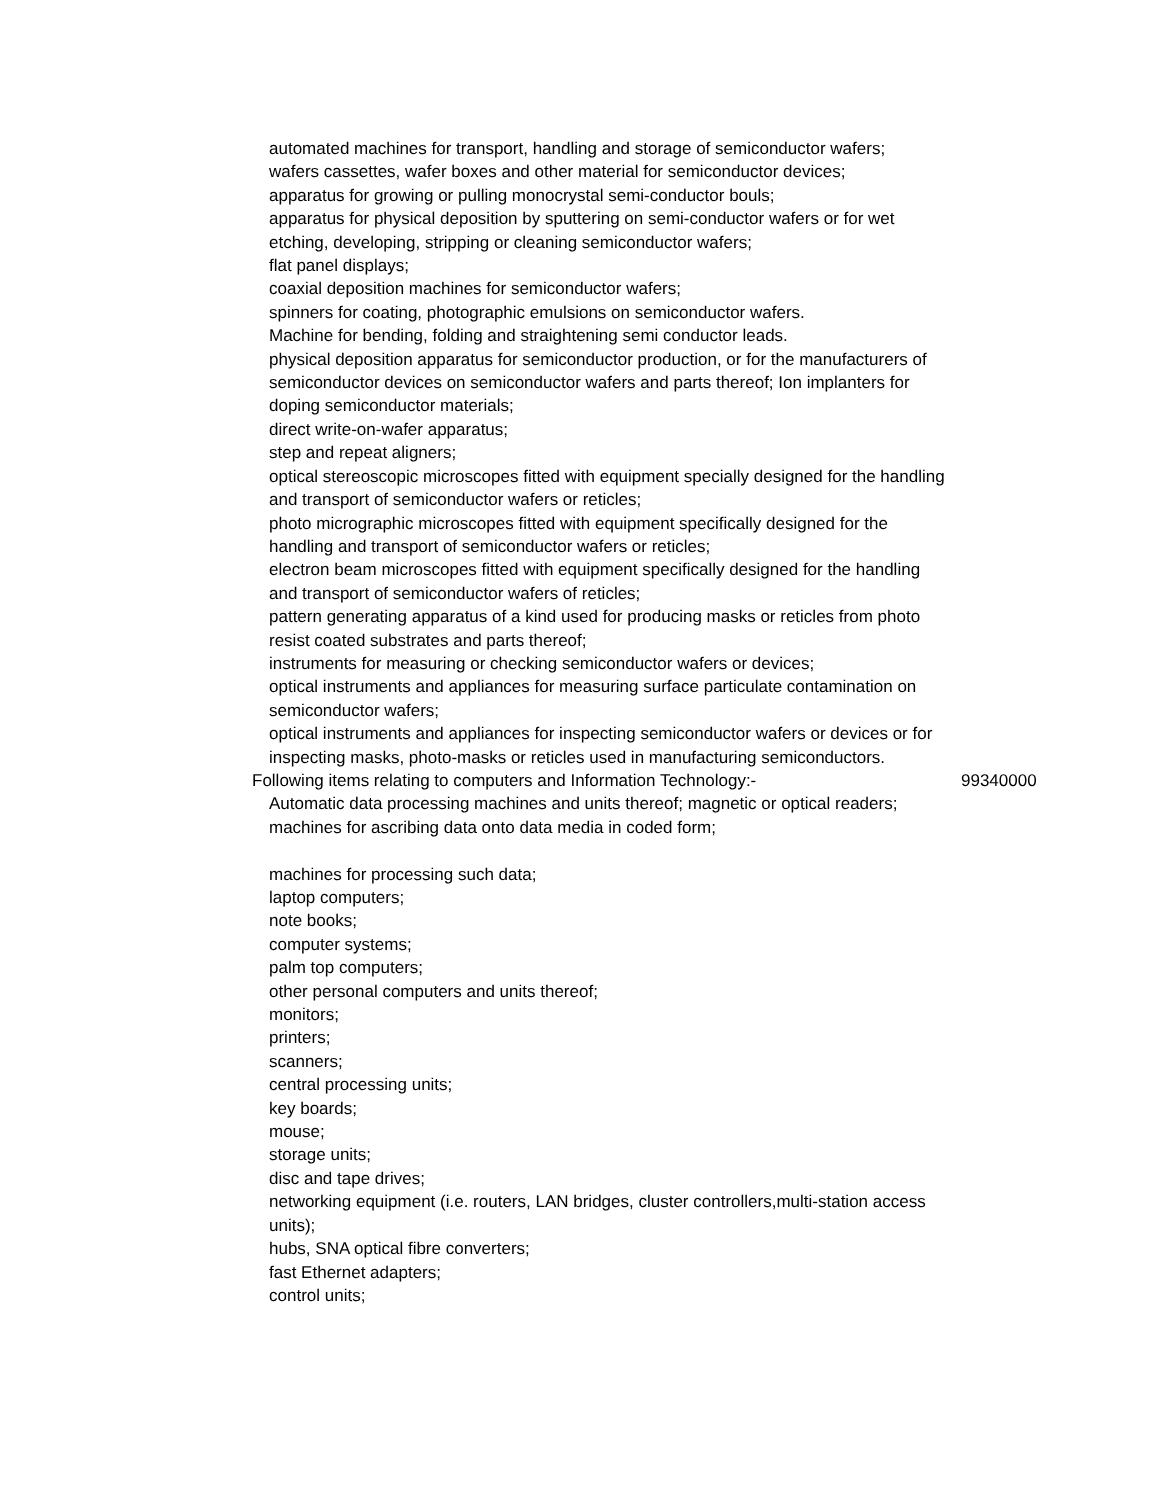| automated machines for transport, handling and storage of semiconductor wafers; | |
| wafers cassettes, wafer boxes and other material for semiconductor devices; | |
| apparatus for growing or pulling monocrystal semi-conductor bouls; | |
| apparatus for physical deposition by sputtering on semi-conductor wafers or for wet etching, developing, stripping or cleaning semiconductor wafers; | |
| flat panel displays; | |
| coaxial deposition machines for semiconductor wafers; | |
| spinners for coating, photographic emulsions on semiconductor wafers. | |
| Machine for bending, folding and straightening semi conductor leads. | |
| physical deposition apparatus for semiconductor production, or for the manufacturers of semiconductor devices on semiconductor wafers and parts thereof; Ion implanters for doping semiconductor materials; | |
| direct write-on-wafer apparatus; | |
| step and repeat aligners; | |
| optical stereoscopic microscopes fitted with equipment specially designed for the handling and transport of semiconductor wafers or reticles; | |
| photo micrographic microscopes fitted with equipment specifically designed for the handling and transport of semiconductor wafers or reticles; | |
| electron beam microscopes fitted with equipment specifically designed for the handling and transport of semiconductor wafers of reticles; | |
| pattern generating apparatus of a kind used for producing masks or reticles from photo resist coated substrates and parts thereof; | |
| instruments for measuring or checking semiconductor wafers or devices; | |
| optical instruments and appliances for measuring surface particulate contamination on semiconductor wafers; | |
| optical instruments and appliances for inspecting semiconductor wafers or devices or for inspecting masks, photo-masks or reticles used in manufacturing semiconductors. | |
| Following items relating to computers and Information Technology:- | 99340000 |
| Automatic data processing machines and units thereof; magnetic or optical readers; machines for ascribing data onto data media in coded form; | |
| machines for processing such data; | |
| laptop computers; | |
| note books; | |
| computer systems; | |
| palm top computers; | |
| other personal computers and units thereof; | |
| monitors; | |
| printers; | |
| scanners; | |
| central processing units; | |
| key boards; | |
| mouse; | |
| storage units; | |
| disc and tape drives; | |
| networking equipment (i.e. routers, LAN bridges, cluster controllers,multi-station access units); | |
| hubs, SNA optical fibre converters; | |
| fast Ethernet adapters; | |
| control units; | |